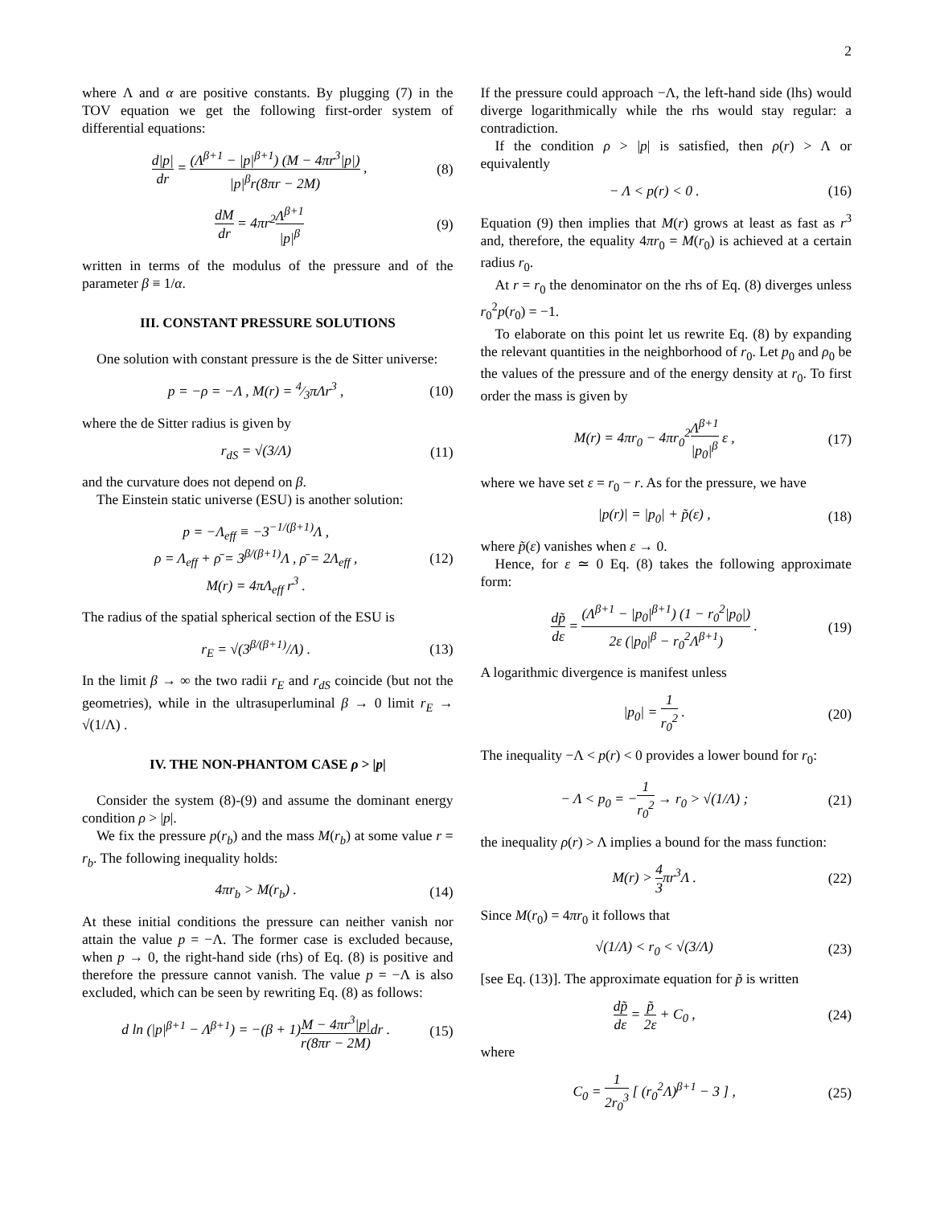2
where Λ and α are positive constants. By plugging (7) in the TOV equation we get the following first-order system of differential equations:
d|p| dr = (Λ<sup>β+1</sup> − |p|<sup>β+1</sup>) (M − 4πr<sup>3</sup>|p|) |p|<sup>β</sup>r(8πr − 2M) , (8)
dM dr = 4πr<sup>2</sup>Λ<sup>β+1</sup> |p|<sup>β</sup> (9)
written in terms of the modulus of the pressure and of the parameter β ≡ 1/α.
III. CONSTANT PRESSURE SOLUTIONS
One solution with constant pressure is the de Sitter universe:
p = −ρ = −Λ , M(r) = 4⁄3πΛr<sup>3</sup> , (10)
where the de Sitter radius is given by
r<sub>dS</sub> = √(3/Λ) (11)
and the curvature does not depend on β.
The Einstein static universe (ESU) is another solution:
p = −Λ<sub>eff</sub> ≡ −3<sup>−1/(β+1)</sup>Λ ,
ρ = Λ<sub>eff</sub> + ρ̄ = 3<sup>β/(β+1)</sup>Λ , ρ̄ = 2Λ<sub>eff</sub> ,
M(r) = 4πΛ<sub>eff</sub> r<sup>3</sup> . (12)
The radius of the spatial spherical section of the ESU is
r<sub>E</sub> = √(3<sup>β/(β+1)</sup>/Λ) . (13)
In the limit β → ∞ the two radii r<sub>E</sub> and r<sub>dS</sub> coincide (but not the geometries), while in the ultrasuperluminal β → 0 limit r<sub>E</sub> → √(1/Λ) .
IV. THE NON-PHANTOM CASE ρ > |p|
Consider the system (8)-(9) and assume the dominant energy condition ρ > |p|.
We fix the pressure p(r<sub>b</sub>) and the mass M(r<sub>b</sub>) at some value r = r<sub>b</sub>. The following inequality holds:
4πr<sub>b</sub> > M(r<sub>b</sub>) . (14)
At these initial conditions the pressure can neither vanish nor attain the value p = −Λ. The former case is excluded because, when p → 0, the right-hand side (rhs) of Eq. (8) is positive and therefore the pressure cannot vanish. The value p = −Λ is also excluded, which can be seen by rewriting Eq. (8) as follows:
d ln (|p|<sup>β+1</sup> − Λ<sup>β+1</sup>) = −(β + 1)M − 4πr<sup>3</sup>|p| r(8πr − 2M) dr . (15)
If the pressure could approach −Λ, the left-hand side (lhs) would diverge logarithmically while the rhs would stay regular: a contradiction.
If the condition ρ > |p| is satisfied, then ρ(r) > Λ or equivalently
− Λ < p(r) < 0 . (16)
Equation (9) then implies that M(r) grows at least as fast as r<sup>3</sup> and, therefore, the equality 4πr<sub>0</sub> = M(r<sub>0</sub>) is achieved at a certain radius r<sub>0</sub>.
At r = r<sub>0</sub> the denominator on the rhs of Eq. (8) diverges unless r<sub>0</sub><sup>2</sup>p(r<sub>0</sub>) = −1.
To elaborate on this point let us rewrite Eq. (8) by expanding the relevant quantities in the neighborhood of r<sub>0</sub>. Let p<sub>0</sub> and ρ<sub>0</sub> be the values of the pressure and of the energy density at r<sub>0</sub>. To first order the mass is given by
M(r) = 4πr<sub>0</sub> − 4πr<sub>0</sub><sup>2</sup>Λ<sup>β+1</sup> |p<sub>0</sub>|<sup>β</sup> ε , (17)
where we have set ε = r<sub>0</sub> − r. As for the pressure, we have
|p(r)| = |p<sub>0</sub>| + p̃(ε) , (18)
where p̃(ε) vanishes when ε → 0.
Hence, for ε ≃ 0 Eq. (8) takes the following approximate form:
dp̃ dε = (Λ<sup>β+1</sup> − |p<sub>0</sub>|<sup>β+1</sup>) (1 − r<sub>0</sub><sup>2</sup>|p<sub>0</sub>|) 2ε (|p<sub>0</sub>|<sup>β</sup> − r<sub>0</sub><sup>2</sup>Λ<sup>β+1</sup>) . (19)
A logarithmic divergence is manifest unless
|p<sub>0</sub>| = 1 r<sub>0</sub><sup>2</sup> . (20)
The inequality −Λ < p(r) < 0 provides a lower bound for r<sub>0</sub>:
− Λ < p<sub>0</sub> = −1 r<sub>0</sub><sup>2</sup> → r<sub>0</sub> > √(1/Λ) ; (21)
the inequality ρ(r) > Λ implies a bound for the mass function:
M(r) > 4 3πr<sup>3</sup>Λ . (22)
Since M(r<sub>0</sub>) = 4πr<sub>0</sub> it follows that
√(1/Λ) < r<sub>0</sub> < √(3/Λ) (23)
[see Eq. (13)]. The approximate equation for p̃ is written
dp̃ dε = p̃ 2ε + C<sub>0</sub> , (24)
where
C<sub>0</sub> = 1 2r<sub>0</sub><sup>3</sup> [ (r<sub>0</sub><sup>2</sup>Λ)<sup>β+1</sup> − 3 ] , (25)